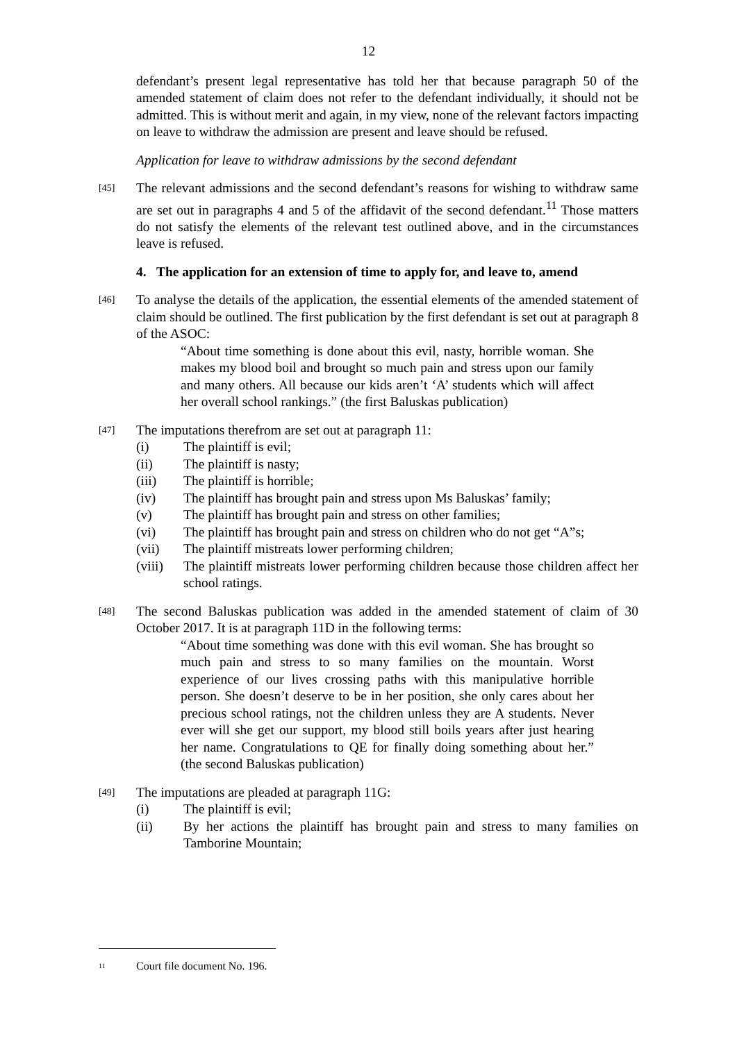12
defendant’s present legal representative has told her that because paragraph 50 of the amended statement of claim does not refer to the defendant individually, it should not be admitted. This is without merit and again, in my view, none of the relevant factors impacting on leave to withdraw the admission are present and leave should be refused.
Application for leave to withdraw admissions by the second defendant
[45]
The relevant admissions and the second defendant’s reasons for wishing to withdraw same are set out in paragraphs 4 and 5 of the affidavit of the second defendant.<sup>11</sup> Those matters do not satisfy the elements of the relevant test outlined above, and in the circumstances leave is refused.
4. The application for an extension of time to apply for, and leave to, amend
[46]
To analyse the details of the application, the essential elements of the amended statement of claim should be outlined. The first publication by the first defendant is set out at paragraph 8 of the ASOC:
“About time something is done about this evil, nasty, horrible woman. She makes my blood boil and brought so much pain and stress upon our family and many others. All because our kids aren’t ‘A’ students which will affect her overall school rankings.” (the first Baluskas publication)
[47]
The imputations therefrom are set out at paragraph 11:
(i) The plaintiff is evil;
(ii) The plaintiff is nasty;
(iii) The plaintiff is horrible;
(iv) The plaintiff has brought pain and stress upon Ms Baluskas’ family;
(v) The plaintiff has brought pain and stress on other families;
(vi) The plaintiff has brought pain and stress on children who do not get “A”s;
(vii) The plaintiff mistreats lower performing children;
(viii) The plaintiff mistreats lower performing children because those children affect her school ratings.
[48]
The second Baluskas publication was added in the amended statement of claim of 30 October 2017. It is at paragraph 11D in the following terms:
“About time something was done with this evil woman. She has brought so much pain and stress to so many families on the mountain. Worst experience of our lives crossing paths with this manipulative horrible person. She doesn’t deserve to be in her position, she only cares about her precious school ratings, not the children unless they are A students. Never ever will she get our support, my blood still boils years after just hearing her name. Congratulations to QE for finally doing something about her.” (the second Baluskas publication)
[49]
The imputations are pleaded at paragraph 11G:
(i) The plaintiff is evil;
(ii) By her actions the plaintiff has brought pain and stress to many families on Tamborine Mountain;
<sup>11</sup> Court file document No. 196.